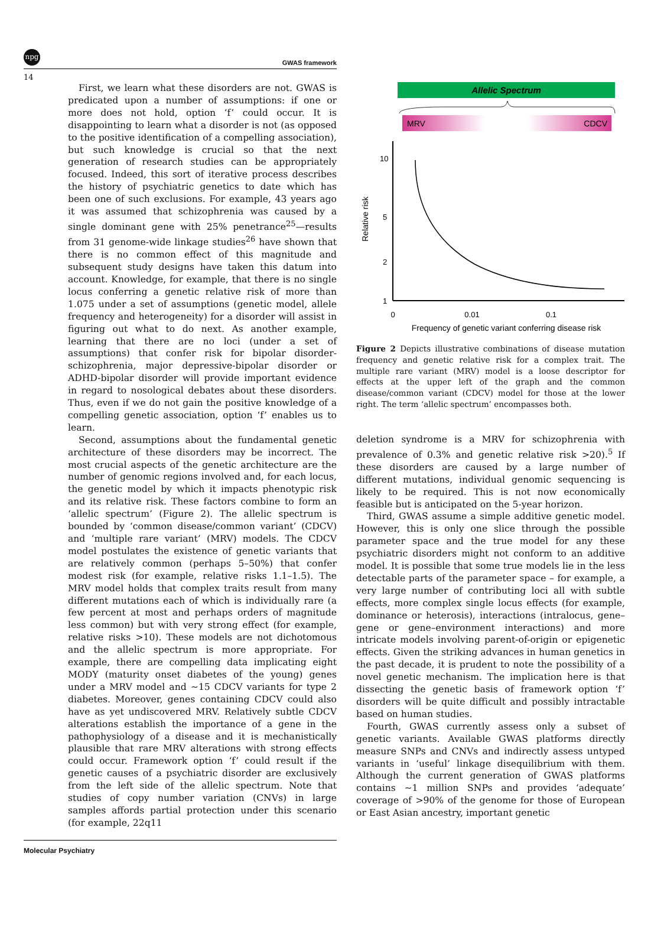npg
GWAS framework
14
First, we learn what these disorders are not. GWAS is predicated upon a number of assumptions: if one or more does not hold, option ‘f’ could occur. It is disappointing to learn what a disorder is not (as opposed to the positive identification of a compelling association), but such knowledge is crucial so that the next generation of research studies can be appropriately focused. Indeed, this sort of iterative process describes the history of psychiatric genetics to date which has been one of such exclusions. For example, 43 years ago it was assumed that schizophrenia was caused by a single dominant gene with 25% penetrance<sup>25</sup>—results from 31 genome-wide linkage studies<sup>26</sup> have shown that there is no common effect of this magnitude and subsequent study designs have taken this datum into account. Knowledge, for example, that there is no single locus conferring a genetic relative risk of more than 1.075 under a set of assumptions (genetic model, allele frequency and heterogeneity) for a disorder will assist in figuring out what to do next. As another example, learning that there are no loci (under a set of assumptions) that confer risk for bipolar disorder-schizophrenia, major depressive-bipolar disorder or ADHD-bipolar disorder will provide important evidence in regard to nosological debates about these disorders. Thus, even if we do not gain the positive knowledge of a compelling genetic association, option ‘f’ enables us to learn.
Second, assumptions about the fundamental genetic architecture of these disorders may be incorrect. The most crucial aspects of the genetic architecture are the number of genomic regions involved and, for each locus, the genetic model by which it impacts phenotypic risk and its relative risk. These factors combine to form an ‘allelic spectrum’ (Figure 2). The allelic spectrum is bounded by ‘common disease/common variant’ (CDCV) and ‘multiple rare variant’ (MRV) models. The CDCV model postulates the existence of genetic variants that are relatively common (perhaps 5–50%) that confer modest risk (for example, relative risks 1.1–1.5). The MRV model holds that complex traits result from many different mutations each of which is individually rare (a few percent at most and perhaps orders of magnitude less common) but with very strong effect (for example, relative risks >10). These models are not dichotomous and the allelic spectrum is more appropriate. For example, there are compelling data implicating eight MODY (maturity onset diabetes of the young) genes under a MRV model and ∼15 CDCV variants for type 2 diabetes. Moreover, genes containing CDCV could also have as yet undiscovered MRV. Relatively subtle CDCV alterations establish the importance of a gene in the pathophysiology of a disease and it is mechanistically plausible that rare MRV alterations with strong effects could occur. Framework option ‘f’ could result if the genetic causes of a psychiatric disorder are exclusively from the left side of the allelic spectrum. Note that studies of copy number variation (CNVs) in large samples affords partial protection under this scenario (for example, 22q11
Allelic Spectrum
MRV
CDCV
10
5
2
1
0
0.01
0.1
Frequency of genetic variant conferring disease risk
Relative risk
Figure 2 Depicts illustrative combinations of disease mutation frequency and genetic relative risk for a complex trait. The multiple rare variant (MRV) model is a loose descriptor for effects at the upper left of the graph and the common disease/common variant (CDCV) model for those at the lower right. The term ‘allelic spectrum’ encompasses both.
deletion syndrome is a MRV for schizophrenia with prevalence of 0.3% and genetic relative risk >20).<sup>5</sup> If these disorders are caused by a large number of different mutations, individual genomic sequencing is likely to be required. This is not now economically feasible but is anticipated on the 5-year horizon.
Third, GWAS assume a simple additive genetic model. However, this is only one slice through the possible parameter space and the true model for any these psychiatric disorders might not conform to an additive model. It is possible that some true models lie in the less detectable parts of the parameter space – for example, a very large number of contributing loci all with subtle effects, more complex single locus effects (for example, dominance or heterosis), interactions (intralocus, gene–gene or gene–environment interactions) and more intricate models involving parent-of-origin or epigenetic effects. Given the striking advances in human genetics in the past decade, it is prudent to note the possibility of a novel genetic mechanism. The implication here is that dissecting the genetic basis of framework option ‘f’ disorders will be quite difficult and possibly intractable based on human studies.
Fourth, GWAS currently assess only a subset of genetic variants. Available GWAS platforms directly measure SNPs and CNVs and indirectly assess untyped variants in ‘useful’ linkage disequilibrium with them. Although the current generation of GWAS platforms contains ∼1 million SNPs and provides ‘adequate’ coverage of >90% of the genome for those of European or East Asian ancestry, important genetic
Molecular Psychiatry